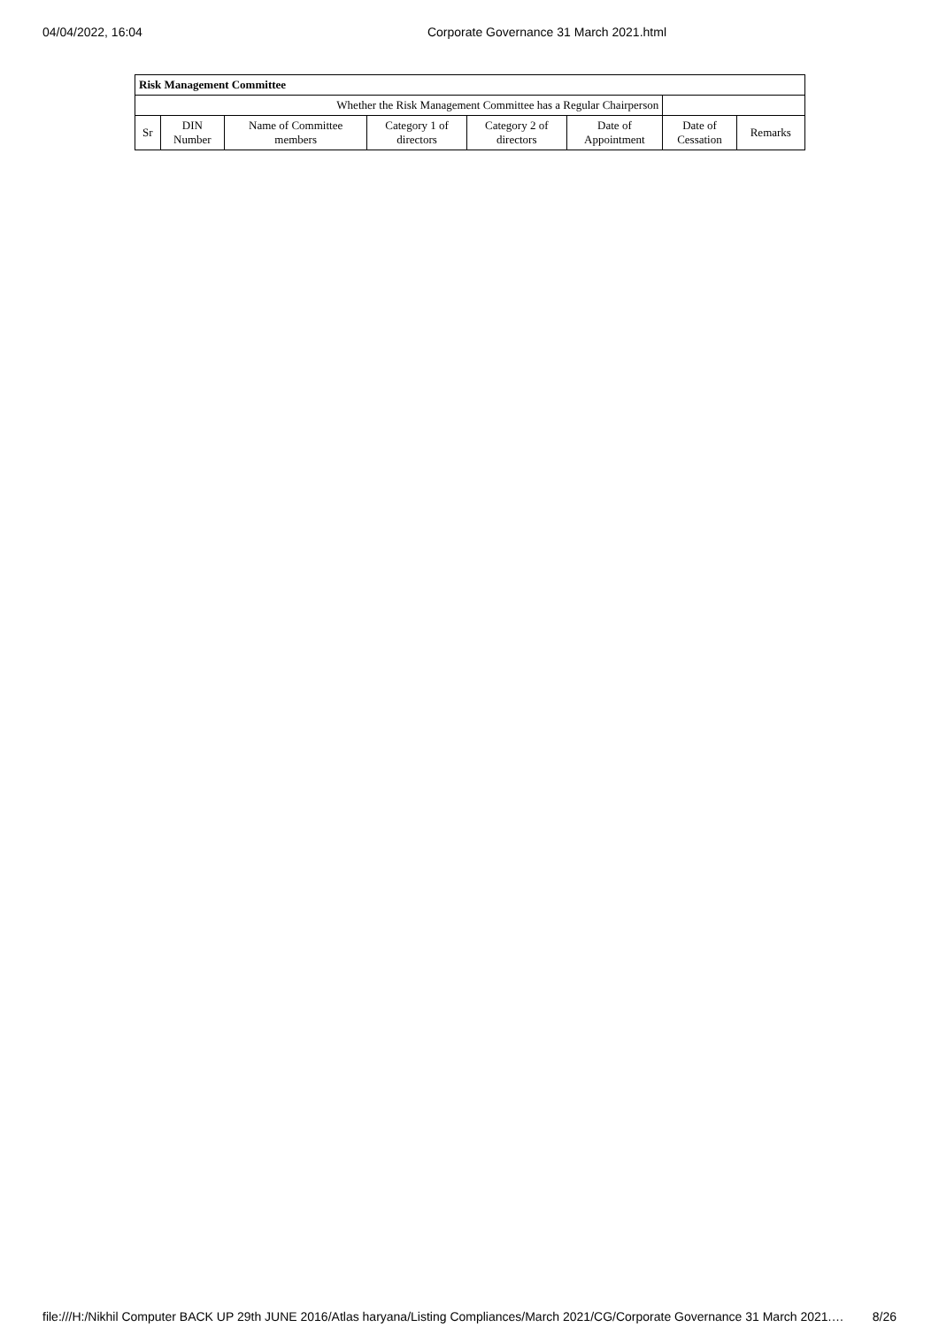04/04/2022, 16:04 Corporate Governance 31 March 2021.html
| Risk Management Committee | | | | | | | |
| --- | --- | --- | --- | --- | --- | --- | --- |
| Whether the Risk Management Committee has a Regular Chairperson | | | | | | | |
| Sr | DIN Number | Name of Committee members | Category 1 of directors | Category 2 of directors | Date of Appointment | Date of Cessation | Remarks |
file:///H:/Nikhil Computer BACK UP 29th JUNE 2016/Atlas haryana/Listing Compliances/March 2021/CG/Corporate Governance 31 March 2021.… 8/26